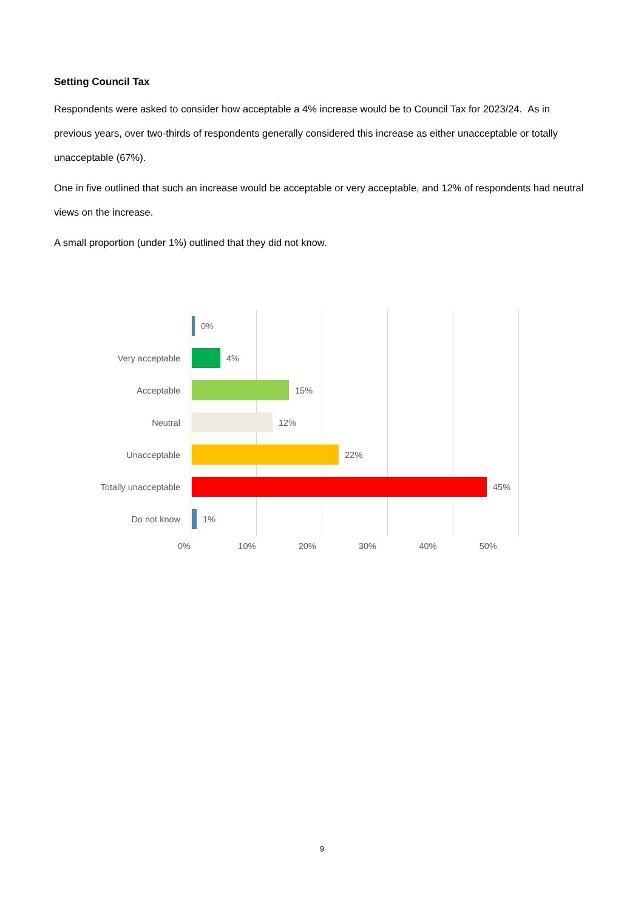Setting Council Tax
Respondents were asked to consider how acceptable a 4% increase would be to Council Tax for 2023/24. As in previous years, over two-thirds of respondents generally considered this increase as either unacceptable or totally unacceptable (67%).
One in five outlined that such an increase would be acceptable or very acceptable, and 12% of respondents had neutral views on the increase.
A small proportion (under 1%) outlined that they did not know.
0%
Very acceptable 4%
Acceptable 15%
Neutral 12%
Unacceptable 22%
Totally unacceptable 45%
Do not know 1%
0% 10% 20% 30% 40% 50%
9